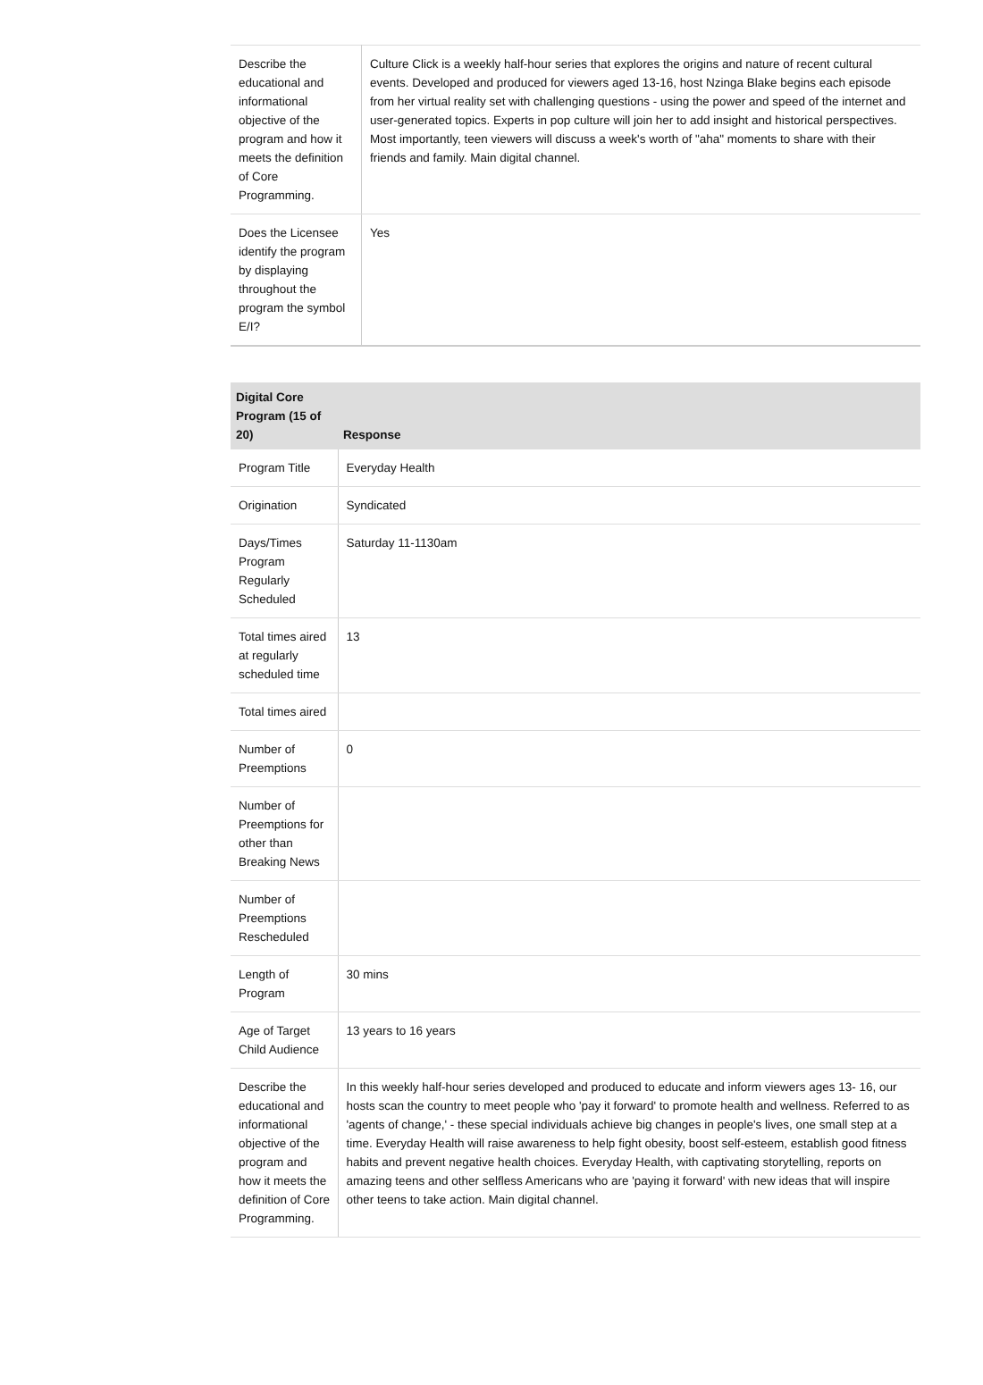| Describe the educational and informational objective of the program and how it meets the definition of Core Programming. | Culture Click is a weekly half-hour series that explores the origins and nature of recent cultural events. Developed and produced for viewers aged 13-16, host Nzinga Blake begins each episode from her virtual reality set with challenging questions - using the power and speed of the internet and user-generated topics. Experts in pop culture will join her to add insight and historical perspectives. Most importantly, teen viewers will discuss a week's worth of "aha" moments to share with their friends and family. Main digital channel. |
| Does the Licensee identify the program by displaying throughout the program the symbol E/I? | Yes |
| Digital Core Program (15 of 20) | Response |
| --- | --- |
| Program Title | Everyday Health |
| Origination | Syndicated |
| Days/Times Program Regularly Scheduled | Saturday 11-1130am |
| Total times aired at regularly scheduled time | 13 |
| Total times aired | |
| Number of Preemptions | 0 |
| Number of Preemptions for other than Breaking News | |
| Number of Preemptions Rescheduled | |
| Length of Program | 30 mins |
| Age of Target Child Audience | 13 years to 16 years |
| Describe the educational and informational objective of the program and how it meets the definition of Core Programming. | In this weekly half-hour series developed and produced to educate and inform viewers ages 13- 16, our hosts scan the country to meet people who 'pay it forward' to promote health and wellness. Referred to as 'agents of change,' - these special individuals achieve big changes in people's lives, one small step at a time. Everyday Health will raise awareness to help fight obesity, boost self-esteem, establish good fitness habits and prevent negative health choices. Everyday Health, with captivating storytelling, reports on amazing teens and other selfless Americans who are 'paying it forward' with new ideas that will inspire other teens to take action. Main digital channel. |